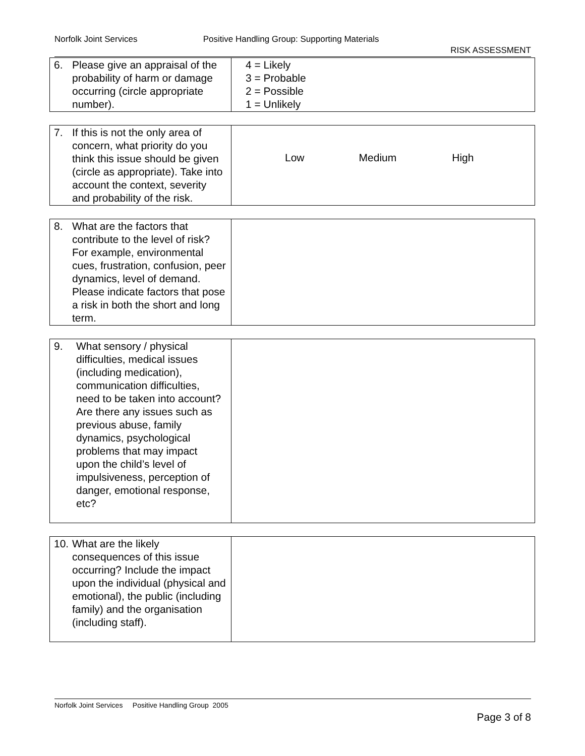Norfolk Joint Services Positive Handling Group: Supporting Materials
RISK ASSESSMENT
| 6. Please give an appraisal of the probability of harm or damage occurring (circle appropriate number). | 4 = Likely 3 = Probable 2 = Possible 1 = Unlikely |
| 7. If this is not the only area of concern, what priority do you think this issue should be given (circle as appropriate). Take into account the context, severity and probability of the risk. | Low Medium High |
| 8. What are the factors that contribute to the level of risk? For example, environmental cues, frustration, confusion, peer dynamics, level of demand. Please indicate factors that pose a risk in both the short and long term. | |
| 9. What sensory / physical difficulties, medical issues (including medication), communication difficulties, need to be taken into account? Are there any issues such as previous abuse, family dynamics, psychological problems that may impact upon the child’s level of impulsiveness, perception of danger, emotional response, etc? | |
| 10. What are the likely consequences of this issue occurring? Include the impact upon the individual (physical and emotional), the public (including family) and the organisation (including staff). | |
Norfolk Joint Services Positive Handling Group 2005
Page 3 of 8